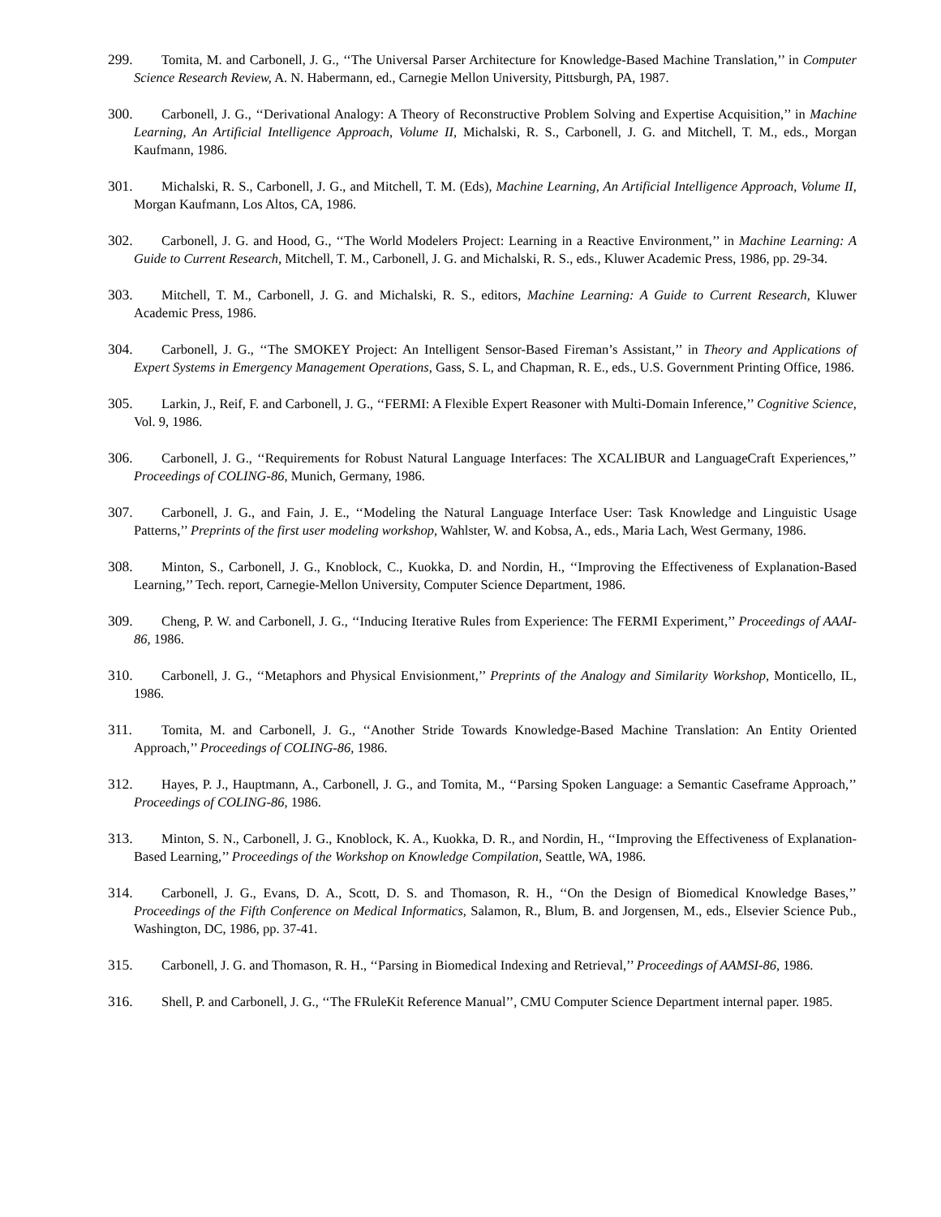299. Tomita, M. and Carbonell, J. G., ‘‘The Universal Parser Architecture for Knowledge-Based Machine Translation,’’ in Computer Science Research Review, A. N. Habermann, ed., Carnegie Mellon University, Pittsburgh, PA, 1987.
300. Carbonell, J. G., ‘‘Derivational Analogy: A Theory of Reconstructive Problem Solving and Expertise Acquisition,’’ in Machine Learning, An Artificial Intelligence Approach, Volume II, Michalski, R. S., Carbonell, J. G. and Mitchell, T. M., eds., Morgan Kaufmann, 1986.
301. Michalski, R. S., Carbonell, J. G., and Mitchell, T. M. (Eds), Machine Learning, An Artificial Intelligence Approach, Volume II, Morgan Kaufmann, Los Altos, CA, 1986.
302. Carbonell, J. G. and Hood, G., ‘‘The World Modelers Project: Learning in a Reactive Environment,’’ in Machine Learning: A Guide to Current Research, Mitchell, T. M., Carbonell, J. G. and Michalski, R. S., eds., Kluwer Academic Press, 1986, pp. 29-34.
303. Mitchell, T. M., Carbonell, J. G. and Michalski, R. S., editors, Machine Learning: A Guide to Current Research, Kluwer Academic Press, 1986.
304. Carbonell, J. G., ‘‘The SMOKEY Project: An Intelligent Sensor-Based Fireman’s Assistant,’’ in Theory and Applications of Expert Systems in Emergency Management Operations, Gass, S. L, and Chapman, R. E., eds., U.S. Government Printing Office, 1986.
305. Larkin, J., Reif, F. and Carbonell, J. G., ‘‘FERMI: A Flexible Expert Reasoner with Multi-Domain Inference,’’ Cognitive Science, Vol. 9, 1986.
306. Carbonell, J. G., ‘‘Requirements for Robust Natural Language Interfaces: The XCALIBUR and LanguageCraft Experiences,’’ Proceedings of COLING-86, Munich, Germany, 1986.
307. Carbonell, J. G., and Fain, J. E., ‘‘Modeling the Natural Language Interface User: Task Knowledge and Linguistic Usage Patterns,’’ Preprints of the first user modeling workshop, Wahlster, W. and Kobsa, A., eds., Maria Lach, West Germany, 1986.
308. Minton, S., Carbonell, J. G., Knoblock, C., Kuokka, D. and Nordin, H., ‘‘Improving the Effectiveness of Explanation-Based Learning,’’ Tech. report, Carnegie-Mellon University, Computer Science Department, 1986.
309. Cheng, P. W. and Carbonell, J. G., ‘‘Inducing Iterative Rules from Experience: The FERMI Experiment,’’ Proceedings of AAAI-86, 1986.
310. Carbonell, J. G., ‘‘Metaphors and Physical Envisionment,’’ Preprints of the Analogy and Similarity Workshop, Monticello, IL, 1986.
311. Tomita, M. and Carbonell, J. G., ‘‘Another Stride Towards Knowledge-Based Machine Translation: An Entity Oriented Approach,’’ Proceedings of COLING-86, 1986.
312. Hayes, P. J., Hauptmann, A., Carbonell, J. G., and Tomita, M., ‘‘Parsing Spoken Language: a Semantic Caseframe Approach,’’ Proceedings of COLING-86, 1986.
313. Minton, S. N., Carbonell, J. G., Knoblock, K. A., Kuokka, D. R., and Nordin, H., ‘‘Improving the Effectiveness of Explanation-Based Learning,’’ Proceedings of the Workshop on Knowledge Compilation, Seattle, WA, 1986.
314. Carbonell, J. G., Evans, D. A., Scott, D. S. and Thomason, R. H., ‘‘On the Design of Biomedical Knowledge Bases,’’ Proceedings of the Fifth Conference on Medical Informatics, Salamon, R., Blum, B. and Jorgensen, M., eds., Elsevier Science Pub., Washington, DC, 1986, pp. 37-41.
315. Carbonell, J. G. and Thomason, R. H., ‘‘Parsing in Biomedical Indexing and Retrieval,’’ Proceedings of AAMSI-86, 1986.
316. Shell, P. and Carbonell, J. G., ‘‘The FRuleKit Reference Manual’’, CMU Computer Science Department internal paper. 1985.